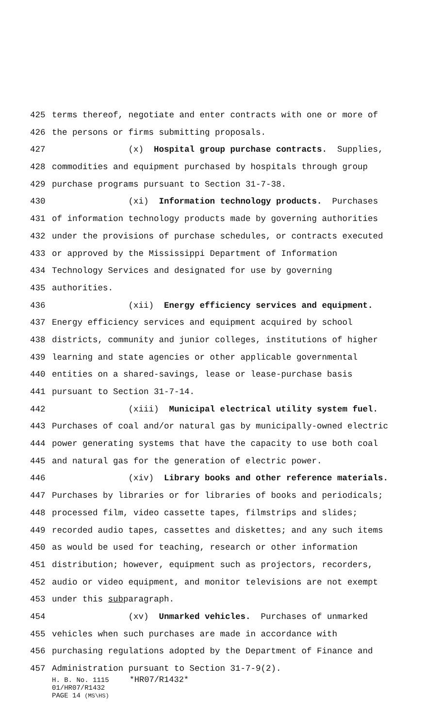425 terms thereof, negotiate and enter contracts with one or more of
426 the persons or firms submitting proposals.
427 (x) Hospital group purchase contracts. Supplies,
428 commodities and equipment purchased by hospitals through group
429 purchase programs pursuant to Section 31-7-38.
430 (xi) Information technology products. Purchases
431 of information technology products made by governing authorities
432 under the provisions of purchase schedules, or contracts executed
433 or approved by the Mississippi Department of Information
434 Technology Services and designated for use by governing
435 authorities.
436 (xii) Energy efficiency services and equipment.
437 Energy efficiency services and equipment acquired by school
438 districts, community and junior colleges, institutions of higher
439 learning and state agencies or other applicable governmental
440 entities on a shared-savings, lease or lease-purchase basis
441 pursuant to Section 31-7-14.
442 (xiii) Municipal electrical utility system fuel.
443 Purchases of coal and/or natural gas by municipally-owned electric
444 power generating systems that have the capacity to use both coal
445 and natural gas for the generation of electric power.
446 (xiv) Library books and other reference materials.
447 Purchases by libraries or for libraries of books and periodicals;
448 processed film, video cassette tapes, filmstrips and slides;
449 recorded audio tapes, cassettes and diskettes; and any such items
450 as would be used for teaching, research or other information
451 distribution; however, equipment such as projectors, recorders,
452 audio or video equipment, and monitor televisions are not exempt
453 under this subparagraph.
454 (xv) Unmarked vehicles. Purchases of unmarked
455 vehicles when such purchases are made in accordance with
456 purchasing regulations adopted by the Department of Finance and
457 Administration pursuant to Section 31-7-9(2).
H. B. No. 1115 *HR07/R1432*
01/HR07/R1432
PAGE 14 (MS\HS)